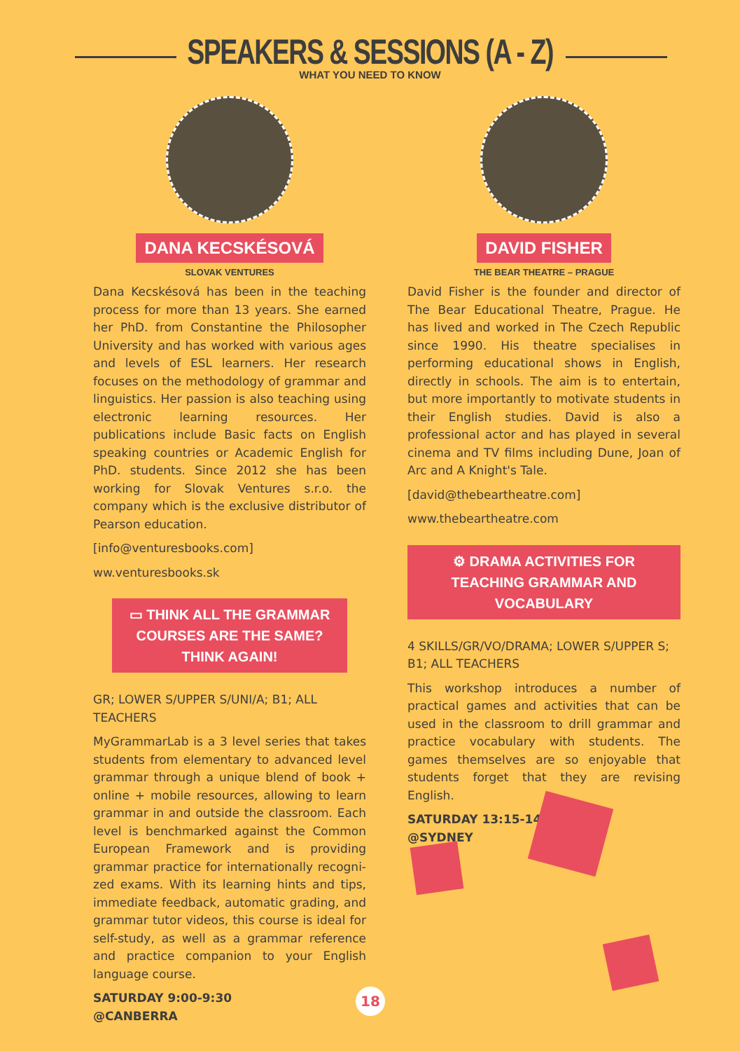SPEAKERS & SESSIONS (A - Z)
WHAT YOU NEED TO KNOW
DANA KECSKÉSOVÁ
SLOVAK VENTURES
Dana Kecskésová has been in the teaching process for more than 13 years. She earned her PhD. from Constantine the Philosopher University and has worked with various ages and levels of ESL learners. Her research focuses on the methodology of grammar and linguistics. Her passion is also teaching using electronic learning resources. Her publications include Basic facts on English speaking countries or Academic English for PhD. students. Since 2012 she has been working for Slovak Ventures s.r.o. the company which is the exclusive distributor of Pearson education.
[info@venturesbooks.com]
ww.venturesbooks.sk
▭ THINK ALL THE GRAMMAR COURSES ARE THE SAME? THINK AGAIN!
GR; LOWER S/UPPER S/UNI/A; B1; ALL TEACHERS
MyGrammarLab is a 3 level series that takes students from elementary to advanced level grammar through a unique blend of book + online + mobile resources, allowing to learn grammar in and outside the classroom. Each level is benchmarked against the Common European Framework and is providing grammar practice for internationally recogni-zed exams. With its learning hints and tips, immediate feedback, automatic grading, and grammar tutor videos, this course is ideal for self-study, as well as a grammar reference and practice companion to your English language course.
SATURDAY 9:00-9:30
@CANBERRA
DAVID FISHER
THE BEAR THEATRE – PRAGUE
David Fisher is the founder and director of The Bear Educational Theatre, Prague. He has lived and worked in The Czech Republic since 1990. His theatre specialises in performing educational shows in English, directly in schools. The aim is to entertain, but more importantly to motivate students in their English studies. David is also a professional actor and has played in several cinema and TV films including Dune, Joan of Arc and A Knight's Tale.
[david@thebeartheatre.com]
www.thebeartheatre.com
⚙ DRAMA ACTIVITIES FOR TEACHING GRAMMAR AND VOCABULARY
4 SKILLS/GR/VO/DRAMA; LOWER S/UPPER S; B1; ALL TEACHERS
This workshop introduces a number of practical games and activities that can be used in the classroom to drill grammar and practice vocabulary with students. The games themselves are so enjoyable that students forget that they are revising English.
SATURDAY 13:15-14:15
@SYDNEY
18